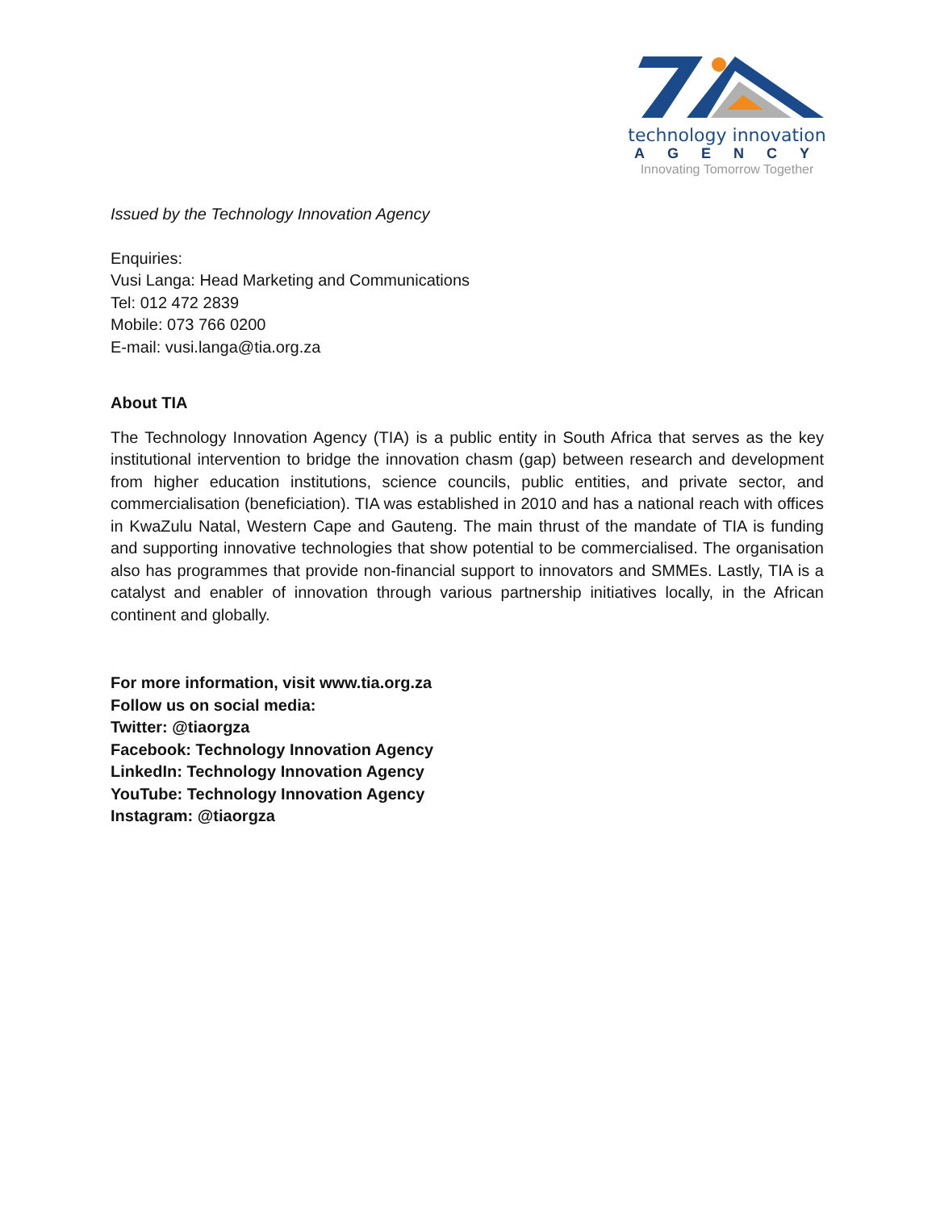technology innovation
AGENCY
Innovating Tomorrow Together
Issued by the Technology Innovation Agency
Enquiries:
Vusi Langa: Head Marketing and Communications
Tel: 012 472 2839
Mobile: 073 766 0200
E-mail: vusi.langa@tia.org.za
About TIA
The Technology Innovation Agency (TIA) is a public entity in South Africa that serves as the key institutional intervention to bridge the innovation chasm (gap) between research and development from higher education institutions, science councils, public entities, and private sector, and commercialisation (beneficiation). TIA was established in 2010 and has a national reach with offices in KwaZulu Natal, Western Cape and Gauteng. The main thrust of the mandate of TIA is funding and supporting innovative technologies that show potential to be commercialised. The organisation also has programmes that provide non-financial support to innovators and SMMEs. Lastly, TIA is a catalyst and enabler of innovation through various partnership initiatives locally, in the African continent and globally.
For more information, visit www.tia.org.za
Follow us on social media:
Twitter: @tiaorgza
Facebook: Technology Innovation Agency
LinkedIn: Technology Innovation Agency
YouTube: Technology Innovation Agency
Instagram: @tiaorgza